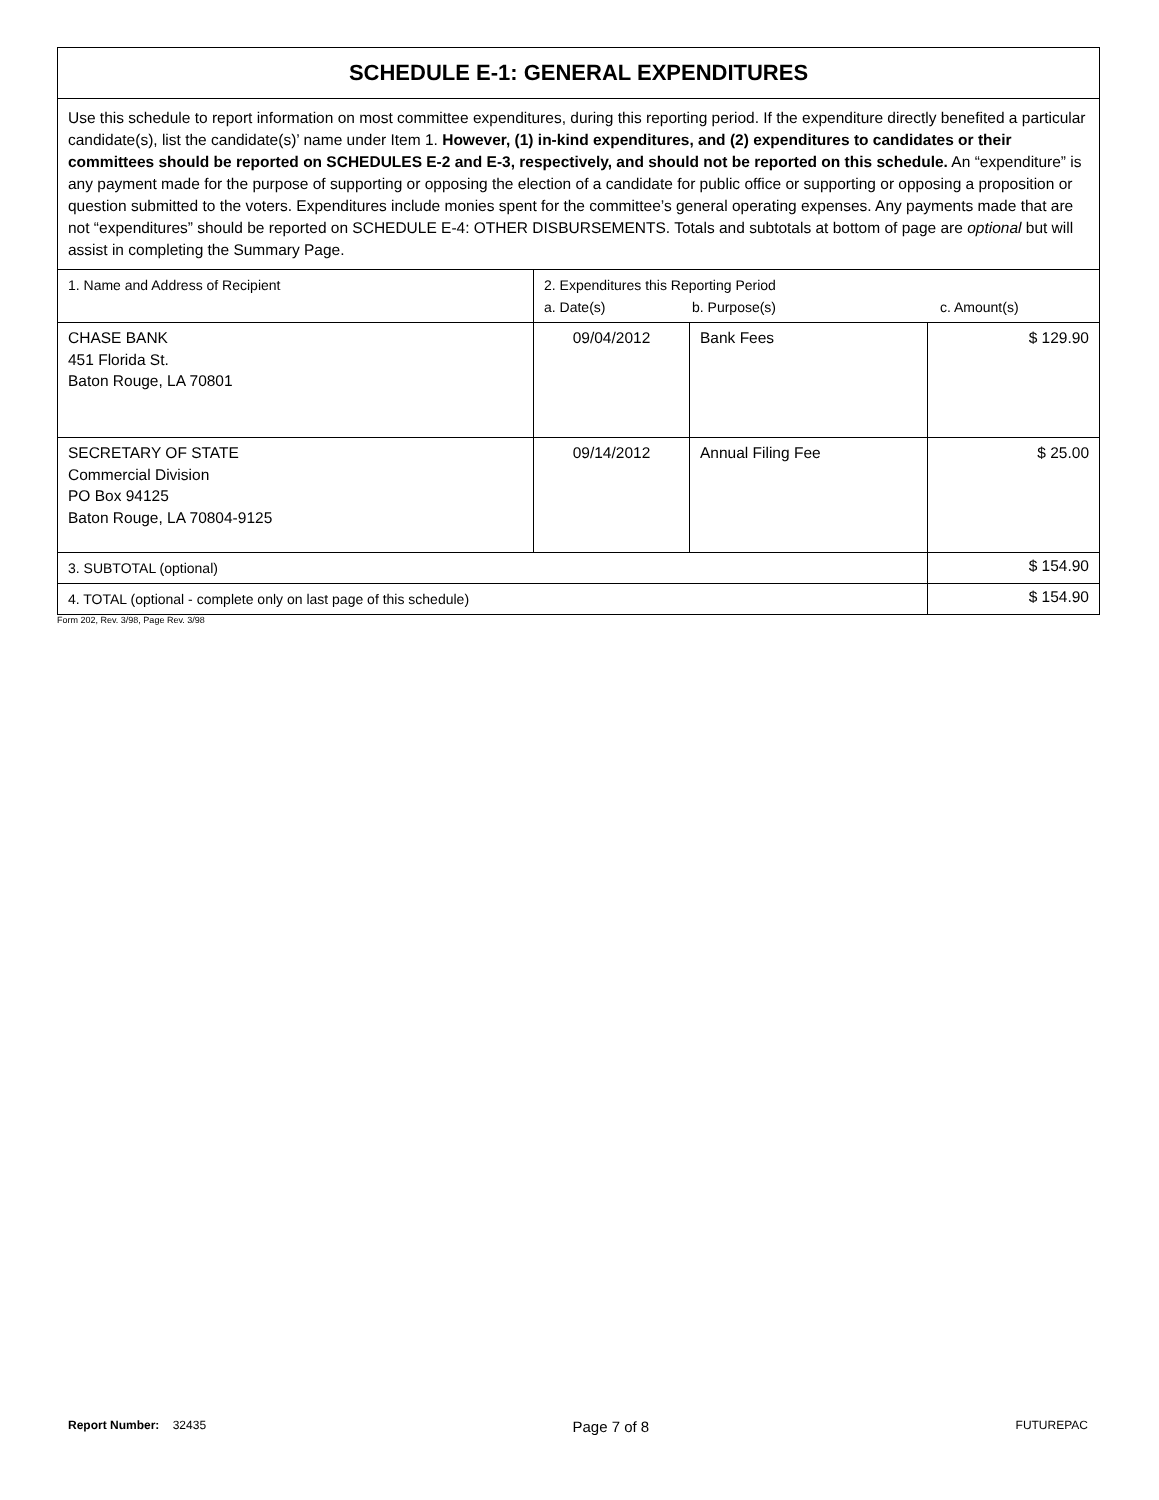| SCHEDULE E-1: GENERAL EXPENDITURES | | | |
| --- | --- | --- | --- |
| Use this schedule to report information on most committee expenditures, during this reporting period. If the expenditure directly benefited a particular candidate(s), list the candidate(s)’ name under Item 1. However, (1) in-kind expenditures, and (2) expenditures to candidates or their committees should be reported on SCHEDULES E-2 and E-3, respectively, and should not be reported on this schedule. An “expenditure” is any payment made for the purpose of supporting or opposing the election of a candidate for public office or supporting or opposing a proposition or question submitted to the voters. Expenditures include monies spent for the committee’s general operating expenses. Any payments made that are not “expenditures” should be reported on SCHEDULE E-4: OTHER DISBURSEMENTS. Totals and subtotals at bottom of page are optional but will assist in completing the Summary Page. | | | |
| 1. Name and Address of Recipient | 2. Expenditures this Reporting Period a. Date(s) b. Purpose(s) c. Amount(s) | | |
| CHASE BANK 451 Florida St. Baton Rouge, LA 70801 | 09/04/2012 | Bank Fees | $ 129.90 |
| SECRETARY OF STATE Commercial Division PO Box 94125 Baton Rouge, LA 70804-9125 | 09/14/2012 | Annual Filing Fee | $ 25.00 |
| 3. SUBTOTAL (optional) | | | $ 154.90 |
| 4. TOTAL (optional - complete only on last page of this schedule) | | | $ 154.90 |
Form 202, Rev. 3/98, Page Rev. 3/98
Report Number: 32435 Page 7 of 8 FUTUREPAC